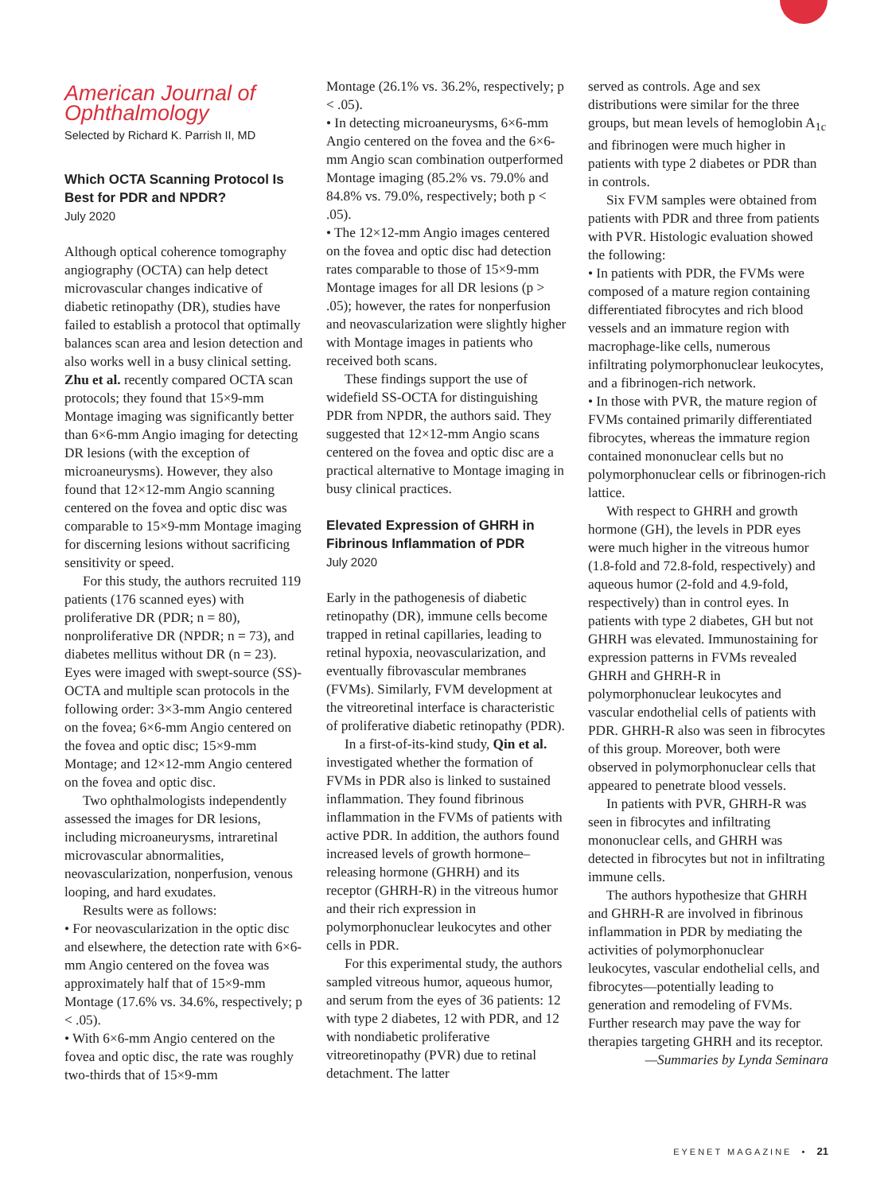American Journal of Ophthalmology
Selected by Richard K. Parrish II, MD
Which OCTA Scanning Protocol Is Best for PDR and NPDR?
July 2020
Although optical coherence tomography angiography (OCTA) can help detect microvascular changes indicative of diabetic retinopathy (DR), studies have failed to establish a protocol that optimally balances scan area and lesion detection and also works well in a busy clinical setting. Zhu et al. recently compared OCTA scan protocols; they found that 15×9-mm Montage imaging was significantly better than 6×6-mm Angio imaging for detecting DR lesions (with the exception of microaneurysms). However, they also found that 12×12-mm Angio scanning centered on the fovea and optic disc was comparable to 15×9-mm Montage imaging for discerning lesions without sacrificing sensitivity or speed.
For this study, the authors recruited 119 patients (176 scanned eyes) with proliferative DR (PDR; n = 80), nonproliferative DR (NPDR; n = 73), and diabetes mellitus without DR (n = 23). Eyes were imaged with swept-source (SS)-OCTA and multiple scan protocols in the following order: 3×3-mm Angio centered on the fovea; 6×6-mm Angio centered on the fovea and optic disc; 15×9-mm Montage; and 12×12-mm Angio centered on the fovea and optic disc.
Two ophthalmologists independently assessed the images for DR lesions, including microaneurysms, intraretinal microvascular abnormalities, neovascularization, nonperfusion, venous looping, and hard exudates.
Results were as follows:
• For neovascularization in the optic disc and elsewhere, the detection rate with 6×6-mm Angio centered on the fovea was approximately half that of 15×9-mm Montage (17.6% vs. 34.6%, respectively; p < .05).
• With 6×6-mm Angio centered on the fovea and optic disc, the rate was roughly two-thirds that of 15×9-mm
Montage (26.1% vs. 36.2%, respectively; p < .05).
• In detecting microaneurysms, 6×6-mm Angio centered on the fovea and the 6×6-mm Angio scan combination outperformed Montage imaging (85.2% vs. 79.0% and 84.8% vs. 79.0%, respectively; both p < .05).
• The 12×12-mm Angio images centered on the fovea and optic disc had detection rates comparable to those of 15×9-mm Montage images for all DR lesions (p > .05); however, the rates for nonperfusion and neovascularization were slightly higher with Montage images in patients who received both scans.
These findings support the use of widefield SS-OCTA for distinguishing PDR from NPDR, the authors said. They suggested that 12×12-mm Angio scans centered on the fovea and optic disc are a practical alternative to Montage imaging in busy clinical practices.
Elevated Expression of GHRH in Fibrinous Inflammation of PDR
July 2020
Early in the pathogenesis of diabetic retinopathy (DR), immune cells become trapped in retinal capillaries, leading to retinal hypoxia, neovascularization, and eventually fibrovascular membranes (FVMs). Similarly, FVM development at the vitreoretinal interface is characteristic of proliferative diabetic retinopathy (PDR).
In a first-of-its-kind study, Qin et al. investigated whether the formation of FVMs in PDR also is linked to sustained inflammation. They found fibrinous inflammation in the FVMs of patients with active PDR. In addition, the authors found increased levels of growth hormone–releasing hormone (GHRH) and its receptor (GHRH-R) in the vitreous humor and their rich expression in polymorphonuclear leukocytes and other cells in PDR.
For this experimental study, the authors sampled vitreous humor, aqueous humor, and serum from the eyes of 36 patients: 12 with type 2 diabetes, 12 with PDR, and 12 with nondiabetic proliferative vitreoretinopathy (PVR) due to retinal detachment. The latter
served as controls. Age and sex distributions were similar for the three groups, but mean levels of hemoglobin A<sub>1c</sub> and fibrinogen were much higher in patients with type 2 diabetes or PDR than in controls.
Six FVM samples were obtained from patients with PDR and three from patients with PVR. Histologic evaluation showed the following:
• In patients with PDR, the FVMs were composed of a mature region containing differentiated fibrocytes and rich blood vessels and an immature region with macrophage-like cells, numerous infiltrating polymorphonuclear leukocytes, and a fibrinogen-rich network.
• In those with PVR, the mature region of FVMs contained primarily differentiated fibrocytes, whereas the immature region contained mononuclear cells but no polymorphonuclear cells or fibrinogen-rich lattice.
With respect to GHRH and growth hormone (GH), the levels in PDR eyes were much higher in the vitreous humor (1.8-fold and 72.8-fold, respectively) and aqueous humor (2-fold and 4.9-fold, respectively) than in control eyes. In patients with type 2 diabetes, GH but not GHRH was elevated. Immunostaining for expression patterns in FVMs revealed GHRH and GHRH-R in polymorphonuclear leukocytes and vascular endothelial cells of patients with PDR. GHRH-R also was seen in fibrocytes of this group. Moreover, both were observed in polymorphonuclear cells that appeared to penetrate blood vessels.
In patients with PVR, GHRH-R was seen in fibrocytes and infiltrating mononuclear cells, and GHRH was detected in fibrocytes but not in infiltrating immune cells.
The authors hypothesize that GHRH and GHRH-R are involved in fibrinous inflammation in PDR by mediating the activities of polymorphonuclear leukocytes, vascular endothelial cells, and fibrocytes—potentially leading to generation and remodeling of FVMs. Further research may pave the way for therapies targeting GHRH and its receptor.
—Summaries by Lynda Seminara
EYENET MAGAZINE • 21